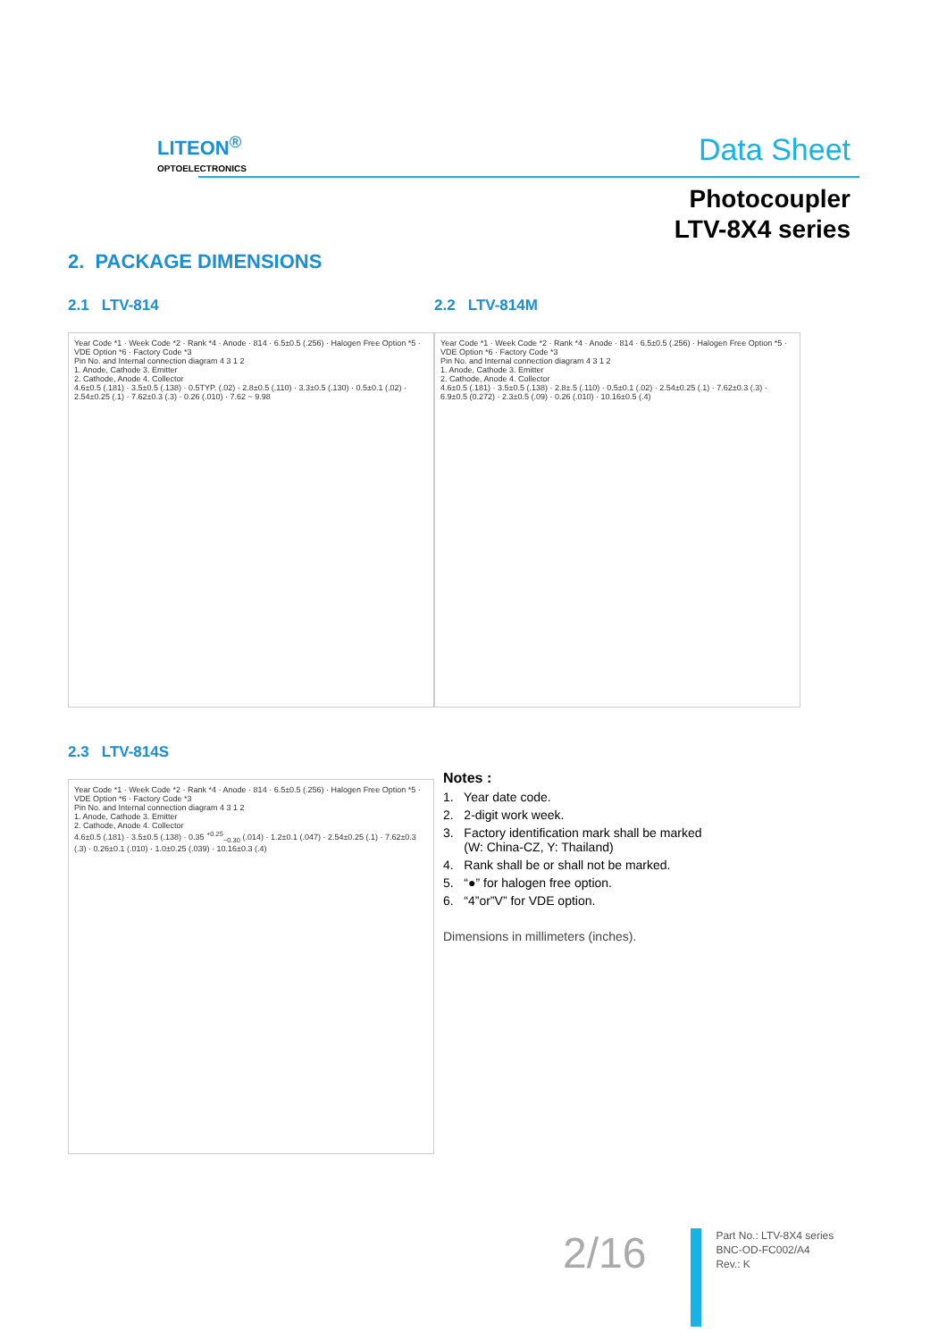LITEON<sup>®</sup>
OPTOELECTRONICS
Data Sheet
Photocoupler
LTV-8X4 series
2. PACKAGE DIMENSIONS
2.1 LTV-814
Year Code *1 · Week Code *2 · Rank *4 · Anode · 814 · 6.5±0.5 (.256) · Halogen Free Option *5 · VDE Option *6 · Factory Code *3
Pin No. and Internal connection diagram 4 3 1 2
1. Anode, Cathode 3. Emitter
2. Cathode, Anode 4. Collector
4.6±0.5 (.181) · 3.5±0.5 (.138) · 0.5TYP. (.02) · 2.8±0.5 (.110) · 3.3±0.5 (.130) · 0.5±0.1 (.02) · 2.54±0.25 (.1) · 7.62±0.3 (.3) · 0.26 (.010) · 7.62 ~ 9.98
2.2 LTV-814M
Year Code *1 · Week Code *2 · Rank *4 · Anode · 814 · 6.5±0.5 (.256) · Halogen Free Option *5 · VDE Option *6 · Factory Code *3
Pin No. and Internal connection diagram 4 3 1 2
1. Anode, Cathode 3. Emitter
2. Cathode, Anode 4. Collector
4.6±0.5 (.181) · 3.5±0.5 (.138) · 2.8±.5 (.110) · 0.5±0.1 (.02) · 2.54±0.25 (.1) · 7.62±0.3 (.3) · 6.9±0.5 (0.272) · 2.3±0.5 (.09) · 0.26 (.010) · 10.16±0.5 (.4)
2.3 LTV-814S
Year Code *1 · Week Code *2 · Rank *4 · Anode · 814 · 6.5±0.5 (.256) · Halogen Free Option *5 · VDE Option *6 · Factory Code *3
Pin No. and Internal connection diagram 4 3 1 2
1. Anode, Cathode 3. Emitter
2. Cathode, Anode 4. Collector
4.6±0.5 (.181) · 3.5±0.5 (.138) · 0.35 <sup>+0.25</sup><sub>−0.30</sub> (.014) · 1.2±0.1 (.047) · 2.54±0.25 (.1) · 7.62±0.3 (.3) · 0.26±0.1 (.010) · 1.0±0.25 (.039) · 10.16±0.3 (.4)
Notes :
1. Year date code.
2. 2-digit work week.
3. Factory identification mark shall be marked
(W: China-CZ, Y: Thailand)
4. Rank shall be or shall not be marked.
5. “●” for halogen free option.
6. “4”or”V” for VDE option.
Dimensions in millimeters (inches).
2/16
Part No.: LTV-8X4 series
BNC-OD-FC002/A4
Rev.: K